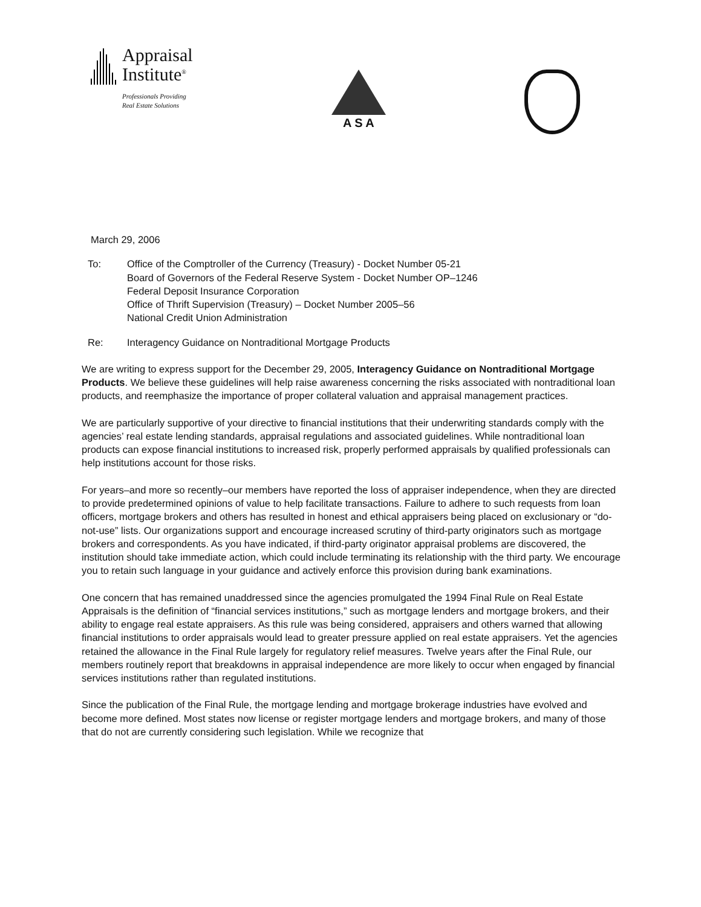Appraisal
Institute<sup>®</sup>
Professionals Providing
Real Estate Solutions
A S A
March 29, 2006
To: Office of the Comptroller of the Currency (Treasury) - Docket Number 05-21
Board of Governors of the Federal Reserve System - Docket Number OP–1246
Federal Deposit Insurance Corporation
Office of Thrift Supervision (Treasury) – Docket Number 2005–56
National Credit Union Administration
Re: Interagency Guidance on Nontraditional Mortgage Products
We are writing to express support for the December 29, 2005, Interagency Guidance on Nontraditional Mortgage Products. We believe these guidelines will help raise awareness concerning the risks associated with nontraditional loan products, and reemphasize the importance of proper collateral valuation and appraisal management practices.
We are particularly supportive of your directive to financial institutions that their underwriting standards comply with the agencies’ real estate lending standards, appraisal regulations and associated guidelines. While nontraditional loan products can expose financial institutions to increased risk, properly performed appraisals by qualified professionals can help institutions account for those risks.
For years–and more so recently–our members have reported the loss of appraiser independence, when they are directed to provide predetermined opinions of value to help facilitate transactions. Failure to adhere to such requests from loan officers, mortgage brokers and others has resulted in honest and ethical appraisers being placed on exclusionary or “do-not-use” lists. Our organizations support and encourage increased scrutiny of third-party originators such as mortgage brokers and correspondents. As you have indicated, if third-party originator appraisal problems are discovered, the institution should take immediate action, which could include terminating its relationship with the third party. We encourage you to retain such language in your guidance and actively enforce this provision during bank examinations.
One concern that has remained unaddressed since the agencies promulgated the 1994 Final Rule on Real Estate Appraisals is the definition of “financial services institutions,” such as mortgage lenders and mortgage brokers, and their ability to engage real estate appraisers. As this rule was being considered, appraisers and others warned that allowing financial institutions to order appraisals would lead to greater pressure applied on real estate appraisers. Yet the agencies retained the allowance in the Final Rule largely for regulatory relief measures. Twelve years after the Final Rule, our members routinely report that breakdowns in appraisal independence are more likely to occur when engaged by financial services institutions rather than regulated institutions.
Since the publication of the Final Rule, the mortgage lending and mortgage brokerage industries have evolved and become more defined. Most states now license or register mortgage lenders and mortgage brokers, and many of those that do not are currently considering such legislation. While we recognize that